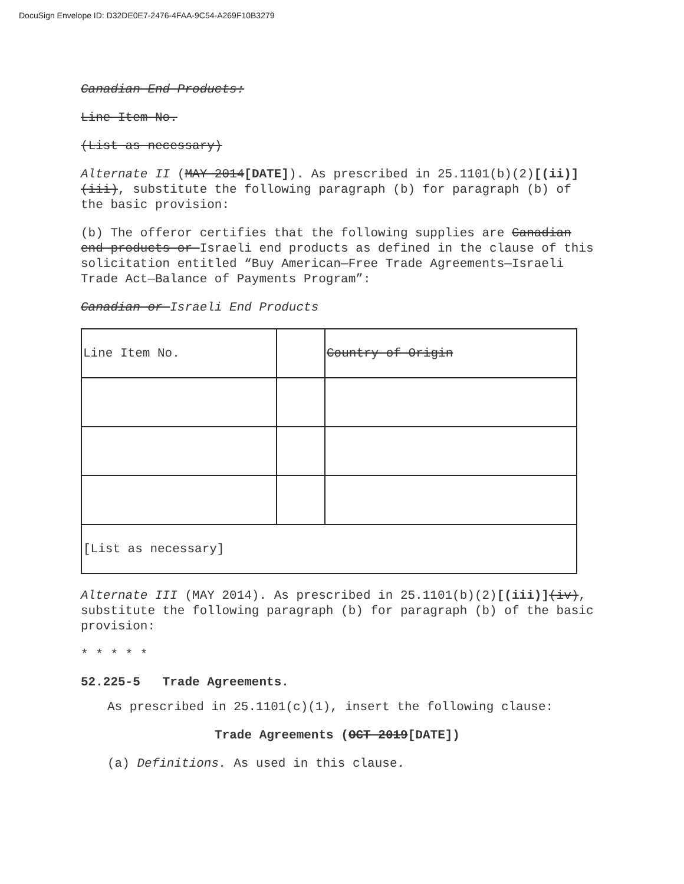DocuSign Envelope ID: D32DE0E7-2476-4FAA-9C54-A269F10B3279
Canadian End Products:
Line Item No.
(List as necessary)
Alternate II (MAY 2014[DATE]). As prescribed in 25.1101(b)(2)[(ii)](iii), substitute the following paragraph (b) for paragraph (b) of the basic provision:
(b) The offeror certifies that the following supplies are Canadian end products or Israeli end products as defined in the clause of this solicitation entitled “Buy American—Free Trade Agreements—Israeli Trade Act—Balance of Payments Program”:
Canadian or Israeli End Products
| Line Item No. | | Country of Origin |
| [List as necessary] | | |
Alternate III (MAY 2014). As prescribed in 25.1101(b)(2)[(iii)](iv), substitute the following paragraph (b) for paragraph (b) of the basic provision:
* * * * *
52.225-5 Trade Agreements.
As prescribed in 25.1101(c)(1), insert the following clause:
Trade Agreements (OCT 2019[DATE])
(a) Definitions. As used in this clause.